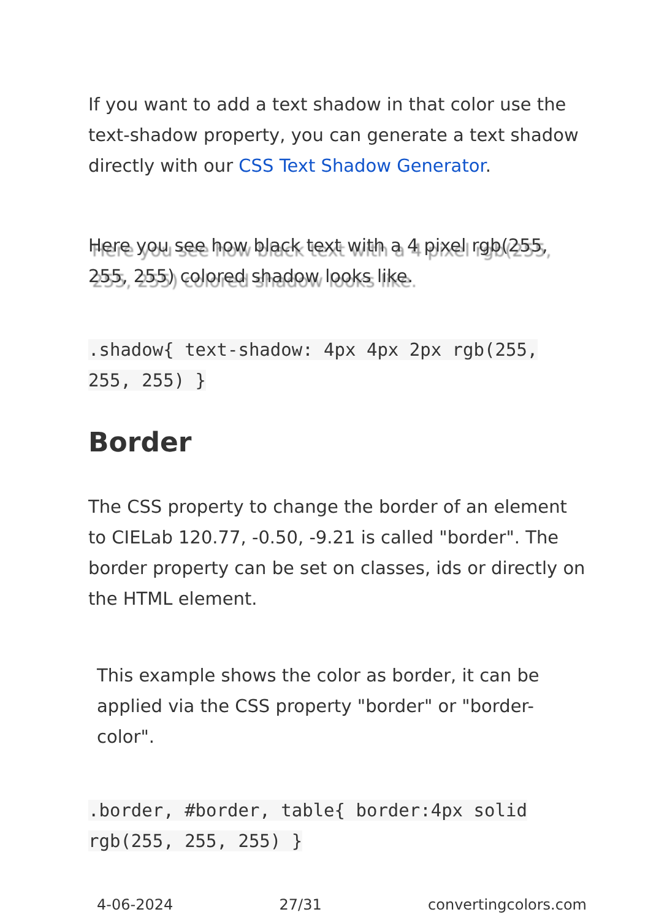If you want to add a text shadow in that color use the text-shadow property, you can generate a text shadow directly with our CSS Text Shadow Generator.
Here you see how black text with a 4 pixel rgb(255, 255, 255) colored shadow looks like.
.shadow{ text-shadow: 4px 4px 2px rgb(255, 255, 255) }
Border
The CSS property to change the border of an element to CIELab 120.77, -0.50, -9.21 is called "border". The border property can be set on classes, ids or directly on the HTML element.
This example shows the color as border, it can be applied via the CSS property "border" or "border-color".
.border, #border, table{ border:4px solid rgb(255, 255, 255) }
4-06-2024 27/31 convertingcolors.com